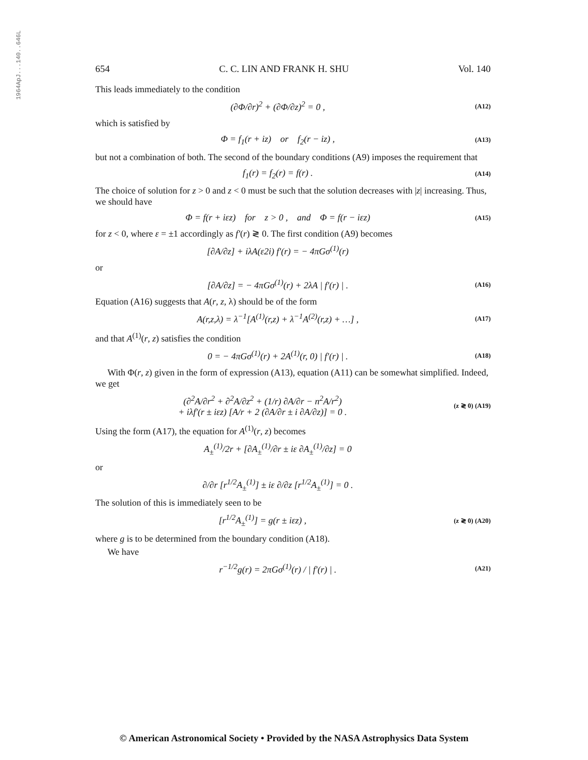1964ApJ...140..646L
654 C. C. LIN AND FRANK H. SHU Vol. 140
This leads immediately to the condition
(∂Φ/∂r)<sup>2</sup> + (∂Φ/∂z)<sup>2</sup> = 0 , (A12)
which is satisfied by
Φ = f<sub>1</sub>(r + iz) or f<sub>2</sub>(r − iz) , (A13)
but not a combination of both. The second of the boundary conditions (A9) imposes the requirement that
f<sub>1</sub>(r) = f<sub>2</sub>(r) = f(r) . (A14)
The choice of solution for z > 0 and z < 0 must be such that the solution decreases with |z| increasing. Thus, we should have
Φ = f(r + iεz) for z > 0 , and Φ = f(r − iεz) (A15)
for z < 0, where ε = ±1 accordingly as f′(r) ≷ 0. The first condition (A9) becomes
[∂A/∂z] + iλA(ε2i) f′(r) = − 4πGσ<sup>(1)</sup>(r)
or
[∂A/∂z] = − 4πGσ<sup>(1)</sup>(r) + 2λA | f′(r) | . (A16)
Equation (A16) suggests that A(r, z, λ) should be of the form
A(r,z,λ) = λ<sup>−1</sup>[A<sup>(1)</sup>(r,z) + λ<sup>−1</sup>A<sup>(2)</sup>(r,z) + …] , (A17)
and that A<sup>(1)</sup>(r, z) satisfies the condition
0 = − 4πGσ<sup>(1)</sup>(r) + 2A<sup>(1)</sup>(r, 0) | f′(r) | . (A18)
With Φ(r, z) given in the form of expression (A13), equation (A11) can be somewhat simplified. Indeed, we get
(∂<sup>2</sup>A/∂r<sup>2</sup> + ∂<sup>2</sup>A/∂z<sup>2</sup> + (1/r) ∂A/∂r − n<sup>2</sup>A/r<sup>2</sup>)
+ iλf′(r ± iεz) [A/r + 2 (∂A/∂r ± i ∂A/∂z)] = 0 . (z ≷ 0) (A19)
Using the form (A17), the equation for A<sup>(1)</sup>(r, z) becomes
A<sub>±</sub><sup>(1)</sup>/2r + [∂A<sub>±</sub><sup>(1)</sup>/∂r ± iε ∂A<sub>±</sub><sup>(1)</sup>/∂z] = 0
or
∂/∂r [r<sup>1/2</sup>A<sub>±</sub><sup>(1)</sup>] ± iε ∂/∂z [r<sup>1/2</sup>A<sub>±</sub><sup>(1)</sup>] = 0 .
The solution of this is immediately seen to be
[r<sup>1/2</sup>A<sub>±</sub><sup>(1)</sup>] = g(r ± iεz) , (z ≷ 0) (A20)
where g is to be determined from the boundary condition (A18).
We have
r<sup>−1/2</sup>g(r) = 2πGσ<sup>(1)</sup>(r) / | f′(r) | . (A21)
© American Astronomical Society • Provided by the NASA Astrophysics Data System